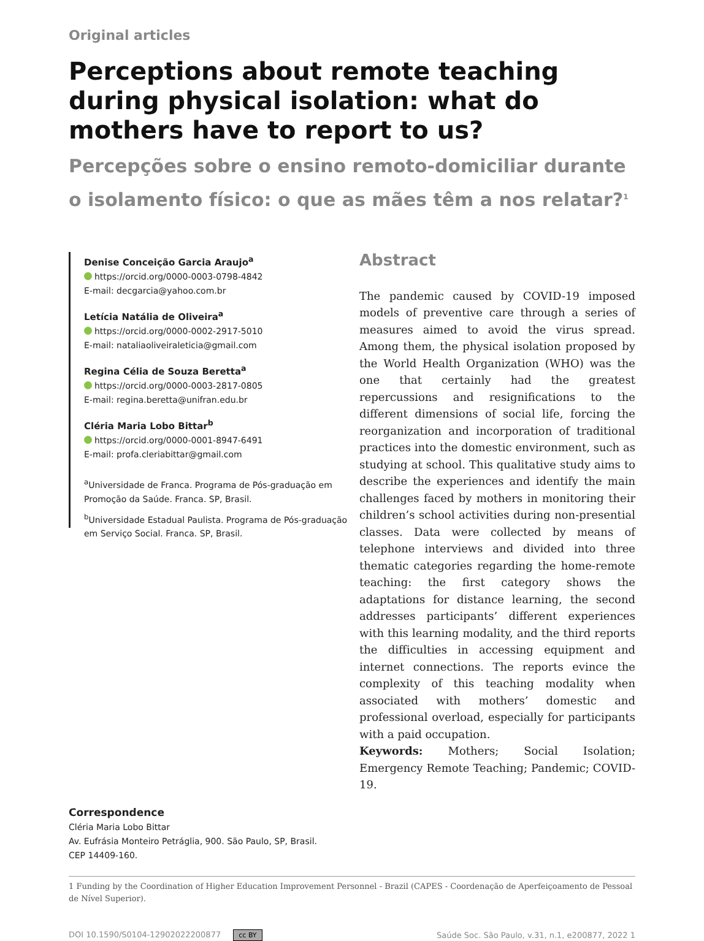Original articles
Perceptions about remote teaching during physical isolation: what do mothers have to report to us?
Percepções sobre o ensino remoto-domiciliar durante o isolamento físico: o que as mães têm a nos relatar?<sup>1</sup>
Denise Conceição Garcia Araujo<sup>a</sup>
https://orcid.org/0000-0003-0798-4842
E-mail: decgarcia@yahoo.com.br
Letícia Natália de Oliveira<sup>a</sup>
https://orcid.org/0000-0002-2917-5010
E-mail: nataliaoliveiraleticia@gmail.com
Regina Célia de Souza Beretta<sup>a</sup>
https://orcid.org/0000-0003-2817-0805
E-mail: regina.beretta@unifran.edu.br
Cléria Maria Lobo Bittar<sup>b</sup>
https://orcid.org/0000-0001-8947-6491
E-mail: profa.cleriabittar@gmail.com
<sup>a</sup> Universidade de Franca. Programa de Pós-graduação em Promoção da Saúde. Franca. SP, Brasil.
<sup>b</sup> Universidade Estadual Paulista. Programa de Pós-graduação em Serviço Social. Franca. SP, Brasil.
Abstract
The pandemic caused by COVID-19 imposed models of preventive care through a series of measures aimed to avoid the virus spread. Among them, the physical isolation proposed by the World Health Organization (WHO) was the one that certainly had the greatest repercussions and resignifications to the different dimensions of social life, forcing the reorganization and incorporation of traditional practices into the domestic environment, such as studying at school. This qualitative study aims to describe the experiences and identify the main challenges faced by mothers in monitoring their children’s school activities during non-presential classes. Data were collected by means of telephone interviews and divided into three thematic categories regarding the home-remote teaching: the first category shows the adaptations for distance learning, the second addresses participants’ different experiences with this learning modality, and the third reports the difficulties in accessing equipment and internet connections. The reports evince the complexity of this teaching modality when associated with mothers’ domestic and professional overload, especially for participants with a paid occupation.
Keywords: Mothers; Social Isolation; Emergency Remote Teaching; Pandemic; COVID-19.
Correspondence
Cléria Maria Lobo Bittar
Av. Eufrásia Monteiro Petráglia, 900. São Paulo, SP, Brasil.
CEP 14409-160.
1 Funding by the Coordination of Higher Education Improvement Personnel - Brazil (CAPES - Coordenação de Aperfeiçoamento de Pessoal de Nível Superior).
DOI 10.1590/S0104-12902022200877 cc BY
Saúde Soc. São Paulo, v.31, n.1, e200877, 2022 1